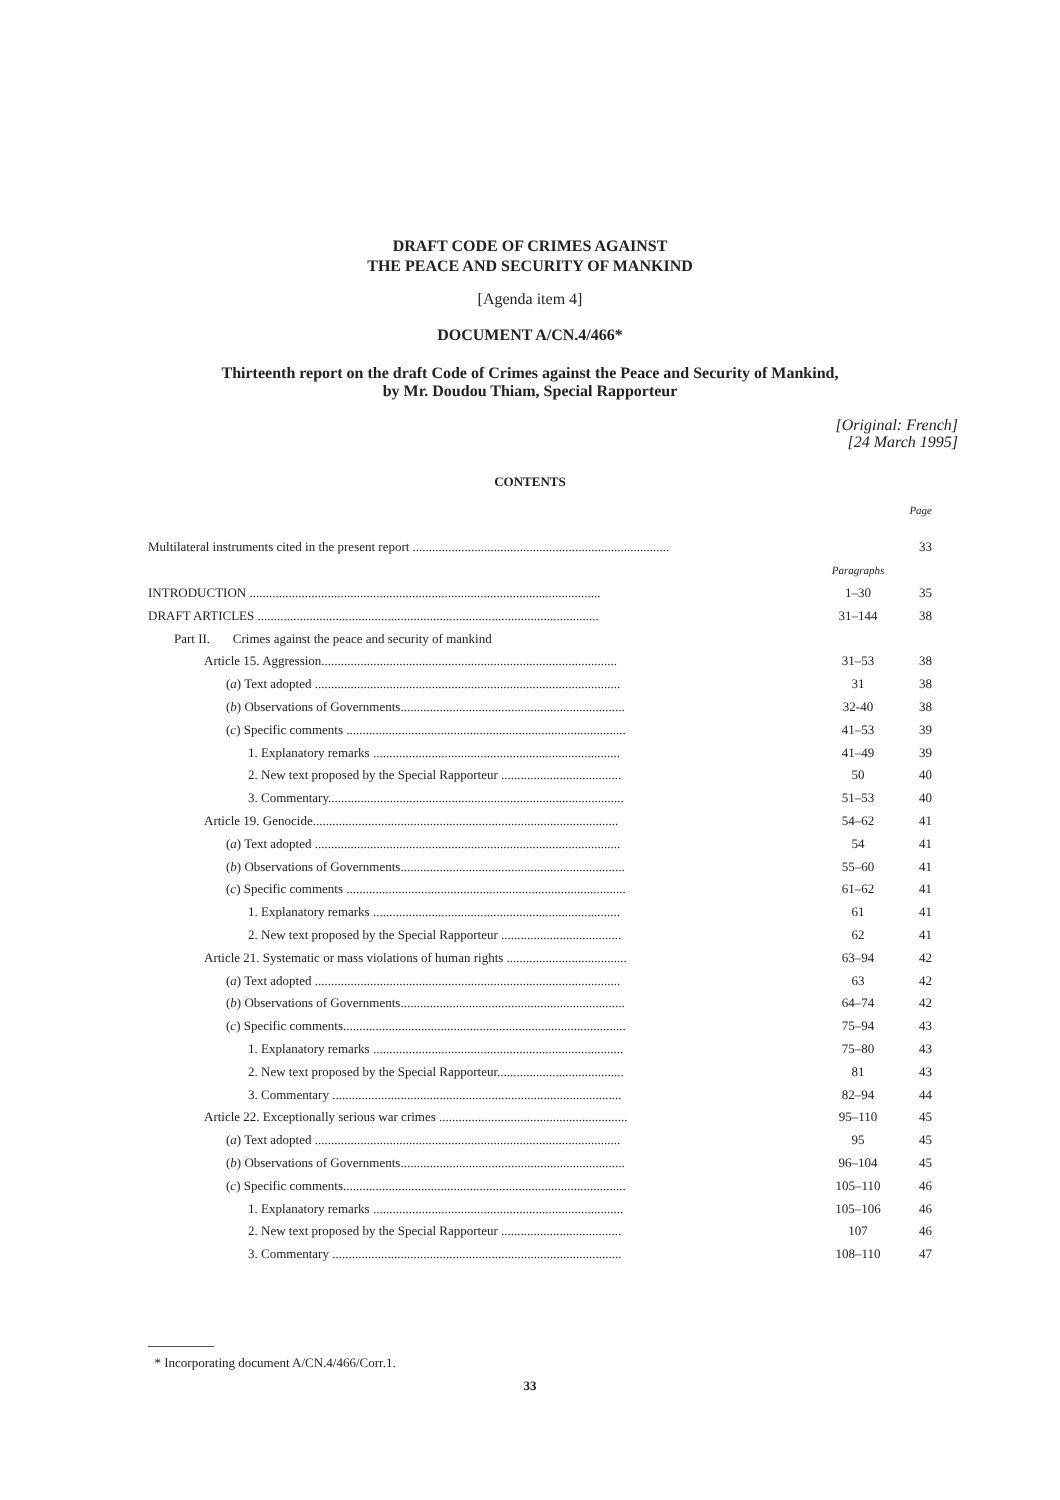DRAFT CODE OF CRIMES AGAINST
THE PEACE AND SECURITY OF MANKIND
[Agenda item 4]
DOCUMENT A/CN.4/466*
Thirteenth report on the draft Code of Crimes against the Peace and Security of Mankind,
by Mr. Doudou Thiam, Special Rapporteur
[Original: French]
[24 March 1995]
CONTENTS
Page
| Multilateral instruments cited in the present report ............................................................................... | | 33 |
| | Paragraphs | |
| INTRODUCTION ............................................................................................................ | 1–30 | 35 |
| DRAFT ARTICLES ......................................................................................................... | 31–144 | 38 |
| Part II. Crimes against the peace and security of mankind | | |
| Article 15. Aggression........................................................................................... | 31–53 | 38 |
| ( a ) Text adopted .............................................................................................. | 31 | 38 |
| ( b ) Observations of Governments..................................................................... | 32-40 | 38 |
| ( c ) Specific comments ...................................................................................... | 41–53 | 39 |
| 1. Explanatory remarks ............................................................................ | 41–49 | 39 |
| 2. New text proposed by the Special Rapporteur ..................................... | 50 | 40 |
| 3. Commentary........................................................................................... | 51–53 | 40 |
| Article 19. Genocide.............................................................................................. | 54–62 | 41 |
| ( a ) Text adopted .............................................................................................. | 54 | 41 |
| ( b ) Observations of Governments..................................................................... | 55–60 | 41 |
| ( c ) Specific comments ...................................................................................... | 61–62 | 41 |
| 1. Explanatory remarks ............................................................................ | 61 | 41 |
| 2. New text proposed by the Special Rapporteur ..................................... | 62 | 41 |
| Article 21. Systematic or mass violations of human rights ..................................... | 63–94 | 42 |
| ( a ) Text adopted .............................................................................................. | 63 | 42 |
| ( b ) Observations of Governments..................................................................... | 64–74 | 42 |
| ( c ) Specific comments....................................................................................... | 75–94 | 43 |
| 1. Explanatory remarks ............................................................................. | 75–80 | 43 |
| 2. New text proposed by the Special Rapporteur....................................... | 81 | 43 |
| 3. Commentary ......................................................................................... | 82–94 | 44 |
| Article 22. Exceptionally serious war crimes .......................................................... | 95–110 | 45 |
| ( a ) Text adopted .............................................................................................. | 95 | 45 |
| ( b ) Observations of Governments..................................................................... | 96–104 | 45 |
| ( c ) Specific comments....................................................................................... | 105–110 | 46 |
| 1. Explanatory remarks ............................................................................. | 105–106 | 46 |
| 2. New text proposed by the Special Rapporteur ..................................... | 107 | 46 |
| 3. Commentary ......................................................................................... | 108–110 | 47 |
* Incorporating document A/CN.4/466/Corr.1.
33